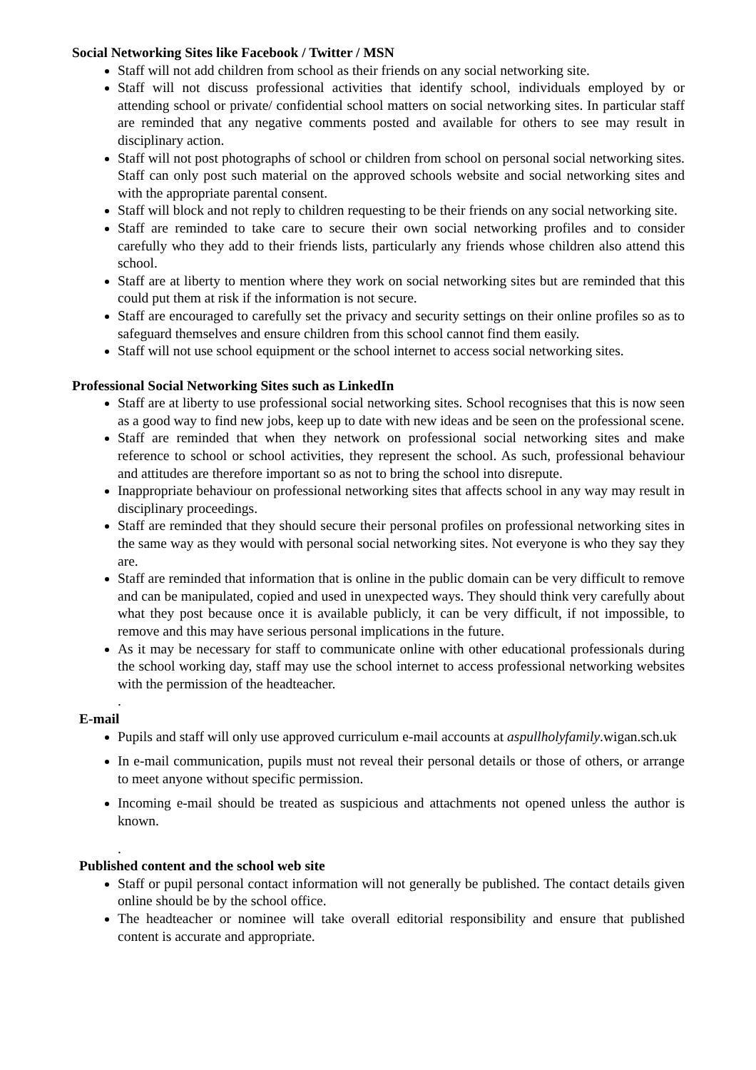Social Networking Sites like Facebook / Twitter / MSN
Staff will not add children from school as their friends on any social networking site.
Staff will not discuss professional activities that identify school, individuals employed by or attending school or private/ confidential school matters on social networking sites. In particular staff are reminded that any negative comments posted and available for others to see may result in disciplinary action.
Staff will not post photographs of school or children from school on personal social networking sites. Staff can only post such material on the approved schools website and social networking sites and with the appropriate parental consent.
Staff will block and not reply to children requesting to be their friends on any social networking site.
Staff are reminded to take care to secure their own social networking profiles and to consider carefully who they add to their friends lists, particularly any friends whose children also attend this school.
Staff are at liberty to mention where they work on social networking sites but are reminded that this could put them at risk if the information is not secure.
Staff are encouraged to carefully set the privacy and security settings on their online profiles so as to safeguard themselves and ensure children from this school cannot find them easily.
Staff will not use school equipment or the school internet to access social networking sites.
Professional Social Networking Sites such as LinkedIn
Staff are at liberty to use professional social networking sites. School recognises that this is now seen as a good way to find new jobs, keep up to date with new ideas and be seen on the professional scene.
Staff are reminded that when they network on professional social networking sites and make reference to school or school activities, they represent the school. As such, professional behaviour and attitudes are therefore important so as not to bring the school into disrepute.
Inappropriate behaviour on professional networking sites that affects school in any way may result in disciplinary proceedings.
Staff are reminded that they should secure their personal profiles on professional networking sites in the same way as they would with personal social networking sites. Not everyone is who they say they are.
Staff are reminded that information that is online in the public domain can be very difficult to remove and can be manipulated, copied and used in unexpected ways. They should think very carefully about what they post because once it is available publicly, it can be very difficult, if not impossible, to remove and this may have serious personal implications in the future.
As it may be necessary for staff to communicate online with other educational professionals during the school working day, staff may use the school internet to access professional networking websites with the permission of the headteacher.
.
E-mail
Pupils and staff will only use approved curriculum e-mail accounts at aspullholyfamily.wigan.sch.uk
In e-mail communication, pupils must not reveal their personal details or those of others, or arrange to meet anyone without specific permission.
Incoming e-mail should be treated as suspicious and attachments not opened unless the author is known.
.
Published content and the school web site
Staff or pupil personal contact information will not generally be published. The contact details given online should be by the school office.
The headteacher or nominee will take overall editorial responsibility and ensure that published content is accurate and appropriate.